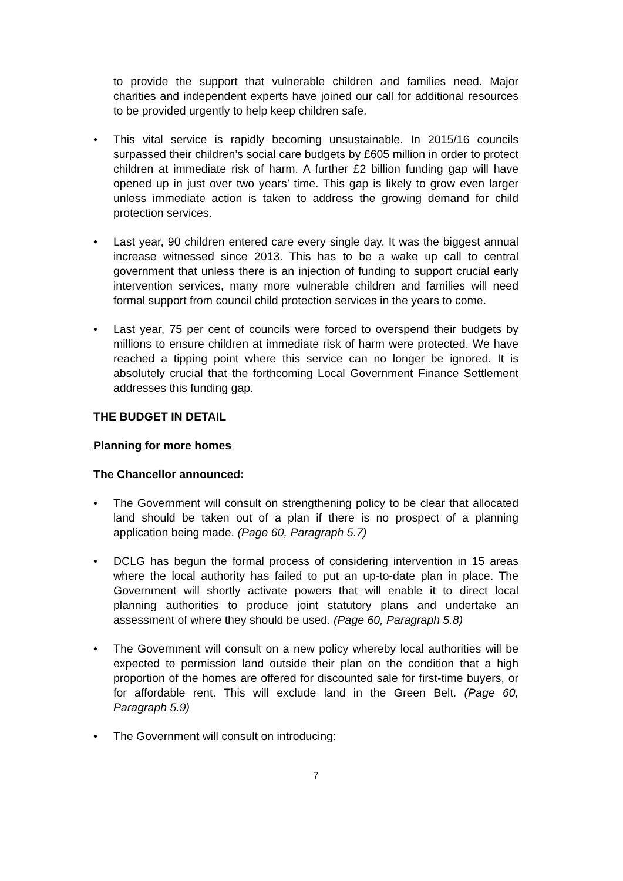to provide the support that vulnerable children and families need. Major charities and independent experts have joined our call for additional resources to be provided urgently to help keep children safe.
• This vital service is rapidly becoming unsustainable. In 2015/16 councils surpassed their children’s social care budgets by £605 million in order to protect children at immediate risk of harm. A further £2 billion funding gap will have opened up in just over two years’ time. This gap is likely to grow even larger unless immediate action is taken to address the growing demand for child protection services.
• Last year, 90 children entered care every single day. It was the biggest annual increase witnessed since 2013. This has to be a wake up call to central government that unless there is an injection of funding to support crucial early intervention services, many more vulnerable children and families will need formal support from council child protection services in the years to come.
• Last year, 75 per cent of councils were forced to overspend their budgets by millions to ensure children at immediate risk of harm were protected. We have reached a tipping point where this service can no longer be ignored. It is absolutely crucial that the forthcoming Local Government Finance Settlement addresses this funding gap.
THE BUDGET IN DETAIL
Planning for more homes
The Chancellor announced:
• The Government will consult on strengthening policy to be clear that allocated land should be taken out of a plan if there is no prospect of a planning application being made. (Page 60, Paragraph 5.7)
• DCLG has begun the formal process of considering intervention in 15 areas where the local authority has failed to put an up-to-date plan in place. The Government will shortly activate powers that will enable it to direct local planning authorities to produce joint statutory plans and undertake an assessment of where they should be used. (Page 60, Paragraph 5.8)
• The Government will consult on a new policy whereby local authorities will be expected to permission land outside their plan on the condition that a high proportion of the homes are offered for discounted sale for first-time buyers, or for affordable rent. This will exclude land in the Green Belt. (Page 60, Paragraph 5.9)
• The Government will consult on introducing:
7